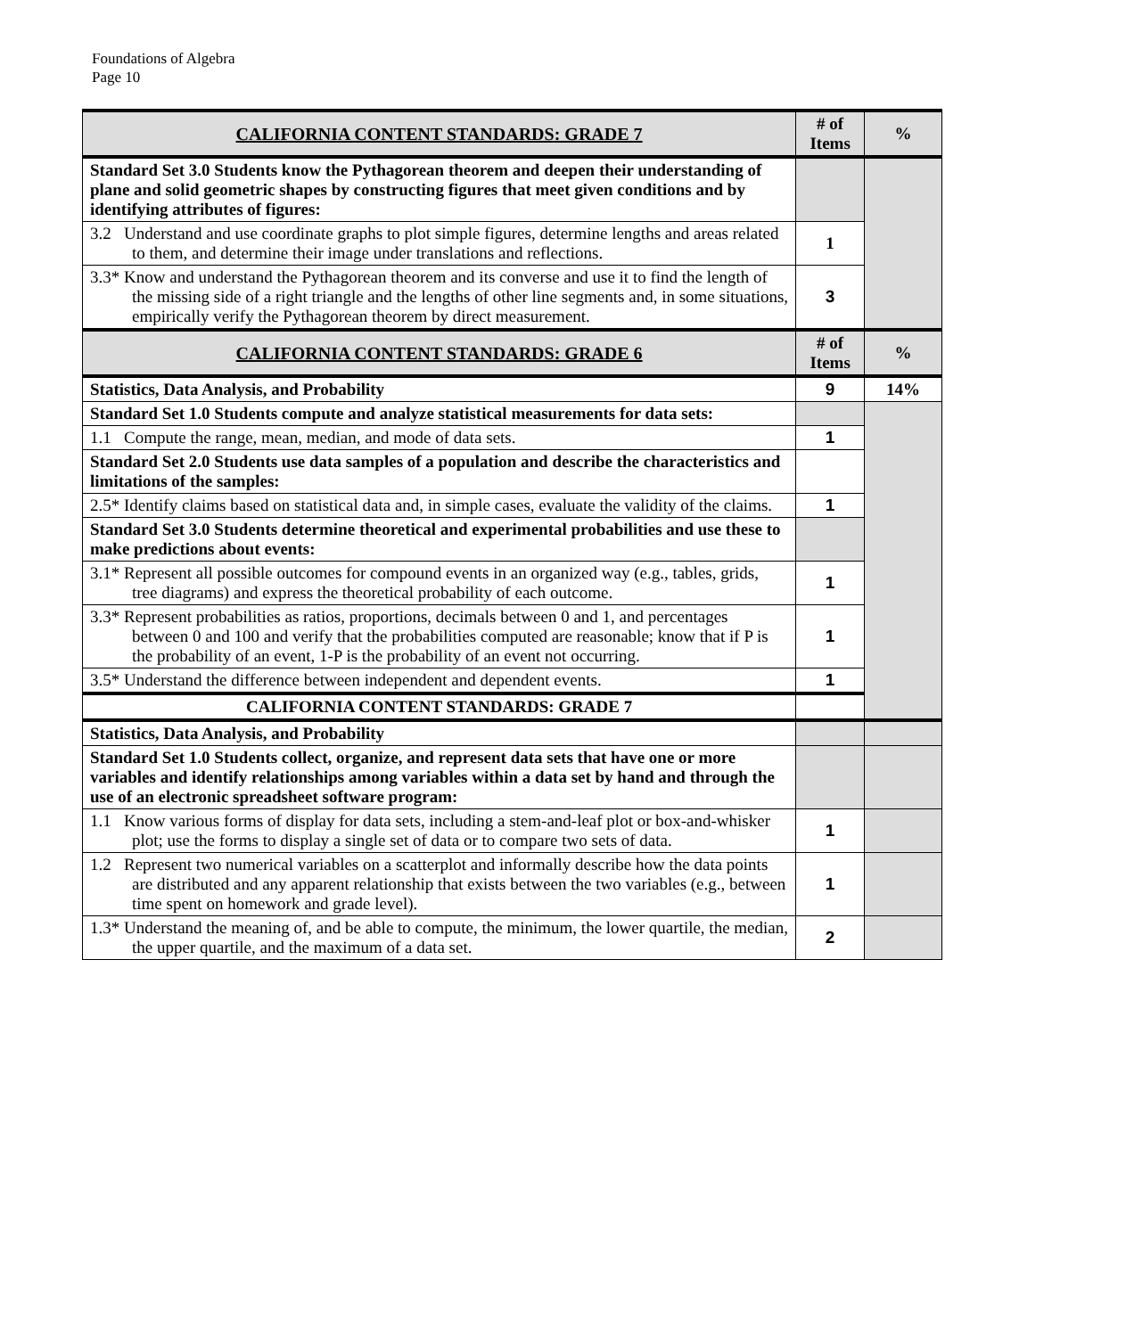Foundations of Algebra
Page 10
| CALIFORNIA CONTENT STANDARDS: GRADE 7 | # of Items | % |
| Standard Set 3.0 Students know the Pythagorean theorem and deepen their understanding of plane and solid geometric shapes by constructing figures that meet given conditions and by identifying attributes of figures: | | |
| 3.2 Understand and use coordinate graphs to plot simple figures, determine lengths and areas related to them, and determine their image under translations and reflections. | 1 | |
| 3.3* Know and understand the Pythagorean theorem and its converse and use it to find the length of the missing side of a right triangle and the lengths of other line segments and, in some situations, empirically verify the Pythagorean theorem by direct measurement. | 3 | |
| CALIFORNIA CONTENT STANDARDS: GRADE 6 | # of Items | % |
| Statistics, Data Analysis, and Probability | 9 | 14% |
| Standard Set 1.0 Students compute and analyze statistical measurements for data sets: | | |
| 1.1 Compute the range, mean, median, and mode of data sets. | 1 | |
| Standard Set 2.0 Students use data samples of a population and describe the characteristics and limitations of the samples: | | |
| 2.5* Identify claims based on statistical data and, in simple cases, evaluate the validity of the claims. | 1 | |
| Standard Set 3.0 Students determine theoretical and experimental probabilities and use these to make predictions about events: | | |
| 3.1* Represent all possible outcomes for compound events in an organized way (e.g., tables, grids, tree diagrams) and express the theoretical probability of each outcome. | 1 | |
| 3.3* Represent probabilities as ratios, proportions, decimals between 0 and 1, and percentages between 0 and 100 and verify that the probabilities computed are reasonable; know that if P is the probability of an event, 1-P is the probability of an event not occurring. | 1 | |
| 3.5* Understand the difference between independent and dependent events. | 1 | |
| CALIFORNIA CONTENT STANDARDS: GRADE 7 | | |
| Statistics, Data Analysis, and Probability | | |
| Standard Set 1.0 Students collect, organize, and represent data sets that have one or more variables and identify relationships among variables within a data set by hand and through the use of an electronic spreadsheet software program: | | |
| 1.1 Know various forms of display for data sets, including a stem-and-leaf plot or box-and-whisker plot; use the forms to display a single set of data or to compare two sets of data. | 1 | |
| 1.2 Represent two numerical variables on a scatterplot and informally describe how the data points are distributed and any apparent relationship that exists between the two variables (e.g., between time spent on homework and grade level). | 1 | |
| 1.3* Understand the meaning of, and be able to compute, the minimum, the lower quartile, the median, the upper quartile, and the maximum of a data set. | 2 | |